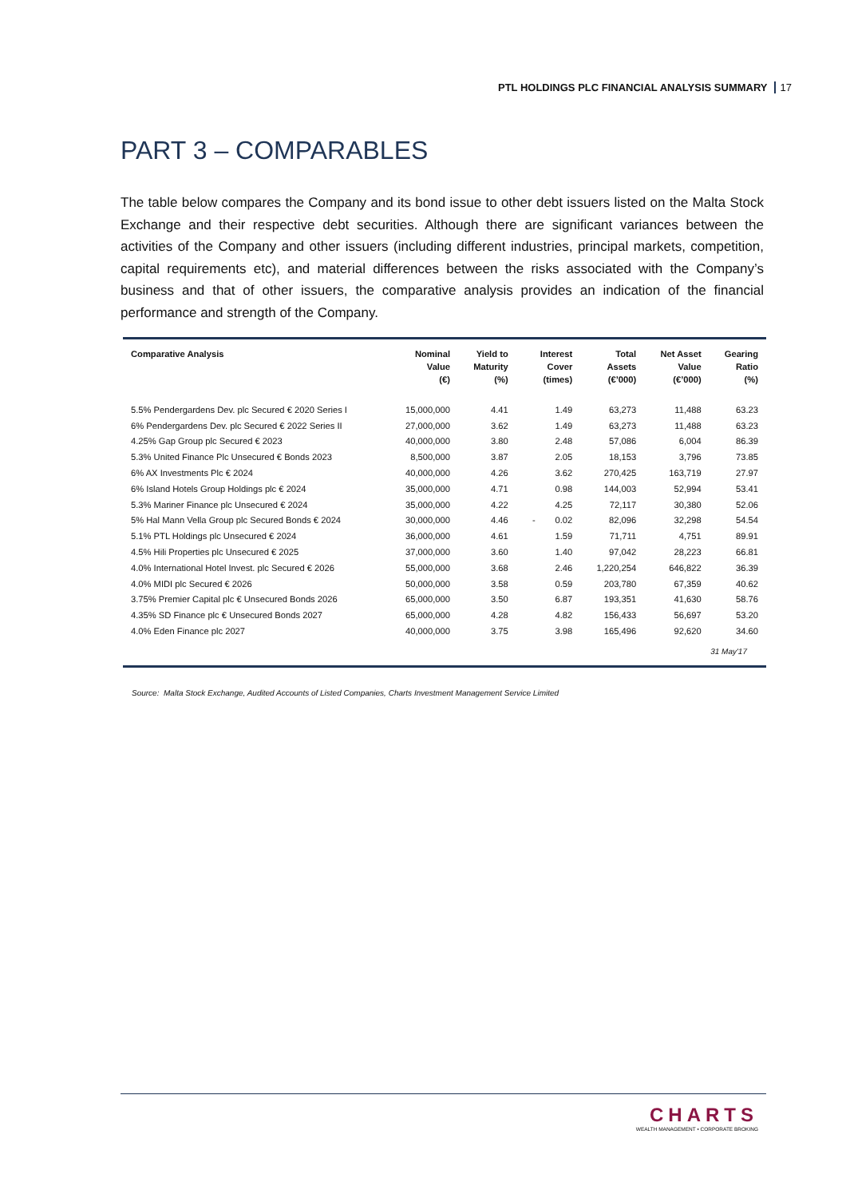PTL HOLDINGS PLC FINANCIAL ANALYSIS SUMMARY 17
PART 3 – COMPARABLES
The table below compares the Company and its bond issue to other debt issuers listed on the Malta Stock Exchange and their respective debt securities. Although there are significant variances between the activities of the Company and other issuers (including different industries, principal markets, competition, capital requirements etc), and material differences between the risks associated with the Company’s business and that of other issuers, the comparative analysis provides an indication of the financial performance and strength of the Company.
| Comparative Analysis | Nominal Value (€) | Yield to Maturity (%) | Interest Cover (times) | Total Assets (€’000) | Net Asset Value (€’000) | Gearing Ratio (%) |
| --- | --- | --- | --- | --- | --- | --- |
| 5.5% Pendergardens Dev. plc Secured € 2020 Series I | 15,000,000 | 4.41 | 1.49 | 63,273 | 11,488 | 63.23 |
| 6% Pendergardens Dev. plc Secured € 2022 Series II | 27,000,000 | 3.62 | 1.49 | 63,273 | 11,488 | 63.23 |
| 4.25% Gap Group plc Secured € 2023 | 40,000,000 | 3.80 | 2.48 | 57,086 | 6,004 | 86.39 |
| 5.3% United Finance Plc Unsecured € Bonds 2023 | 8,500,000 | 3.87 | 2.05 | 18,153 | 3,796 | 73.85 |
| 6% AX Investments Plc € 2024 | 40,000,000 | 4.26 | 3.62 | 270,425 | 163,719 | 27.97 |
| 6% Island Hotels Group Holdings plc € 2024 | 35,000,000 | 4.71 | 0.98 | 144,003 | 52,994 | 53.41 |
| 5.3% Mariner Finance plc Unsecured € 2024 | 35,000,000 | 4.22 | 4.25 | 72,117 | 30,380 | 52.06 |
| 5% Hal Mann Vella Group plc Secured Bonds € 2024 | 30,000,000 | 4.46 | - 0.02 | 82,096 | 32,298 | 54.54 |
| 5.1% PTL Holdings plc Unsecured € 2024 | 36,000,000 | 4.61 | 1.59 | 71,711 | 4,751 | 89.91 |
| 4.5% Hili Properties plc Unsecured € 2025 | 37,000,000 | 3.60 | 1.40 | 97,042 | 28,223 | 66.81 |
| 4.0% International Hotel Invest. plc Secured € 2026 | 55,000,000 | 3.68 | 2.46 | 1,220,254 | 646,822 | 36.39 |
| 4.0% MIDI plc Secured € 2026 | 50,000,000 | 3.58 | 0.59 | 203,780 | 67,359 | 40.62 |
| 3.75% Premier Capital plc € Unsecured Bonds 2026 | 65,000,000 | 3.50 | 6.87 | 193,351 | 41,630 | 58.76 |
| 4.35% SD Finance plc € Unsecured Bonds 2027 | 65,000,000 | 4.28 | 4.82 | 156,433 | 56,697 | 53.20 |
| 4.0% Eden Finance plc 2027 | 40,000,000 | 3.75 | 3.98 | 165,496 | 92,620 | 34.60 |
31 May'17
Source: Malta Stock Exchange, Audited Accounts of Listed Companies, Charts Investment Management Service Limited
CHARTS
WEALTH MANAGEMENT • CORPORATE BROKING